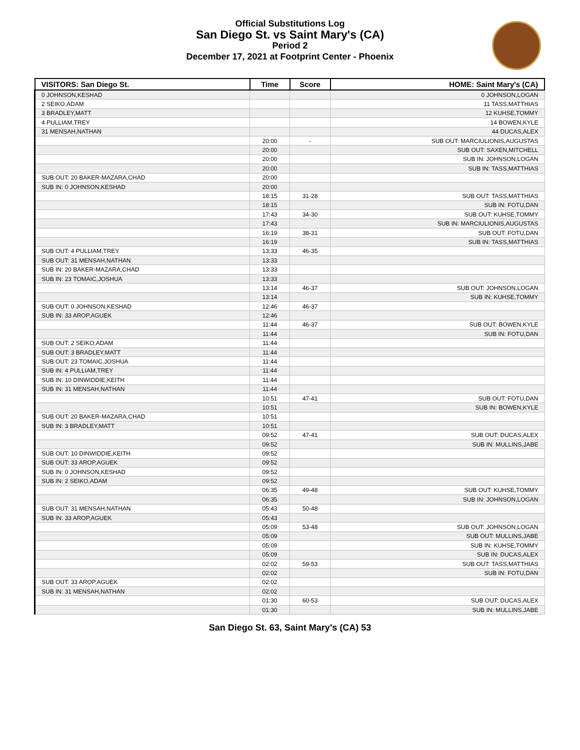Official Substitutions Log
San Diego St. vs Saint Mary's (CA)
Period 2
December 17, 2021 at Footprint Center - Phoenix
| VISITORS: San Diego St. | Time | Score | HOME: Saint Mary's (CA) |
| --- | --- | --- | --- |
| 0 JOHNSON,KESHAD | | | 0 JOHNSON,LOGAN |
| 2 SEIKO,ADAM | | | 11 TASS,MATTHIAS |
| 3 BRADLEY,MATT | | | 12 KUHSE,TOMMY |
| 4 PULLIAM,TREY | | | 14 BOWEN,KYLE |
| 31 MENSAH,NATHAN | | | 44 DUCAS,ALEX |
| | 20:00 | - | SUB OUT: MARCIULIONIS,AUGUSTAS |
| | 20:00 | | SUB OUT: SAXEN,MITCHELL |
| | 20:00 | | SUB IN: JOHNSON,LOGAN |
| | 20:00 | | SUB IN: TASS,MATTHIAS |
| SUB OUT: 20 BAKER-MAZARA,CHAD | 20:00 | | |
| SUB IN: 0 JOHNSON,KESHAD | 20:00 | | |
| | 18:15 | 31-28 | SUB OUT: TASS,MATTHIAS |
| | 18:15 | | SUB IN: FOTU,DAN |
| | 17:43 | 34-30 | SUB OUT: KUHSE,TOMMY |
| | 17:43 | | SUB IN: MARCIULIONIS,AUGUSTAS |
| | 16:19 | 38-31 | SUB OUT: FOTU,DAN |
| | 16:19 | | SUB IN: TASS,MATTHIAS |
| SUB OUT: 4 PULLIAM,TREY | 13:33 | 46-35 | |
| SUB OUT: 31 MENSAH,NATHAN | 13:33 | | |
| SUB IN: 20 BAKER-MAZARA,CHAD | 13:33 | | |
| SUB IN: 23 TOMAIC,JOSHUA | 13:33 | | |
| | 13:14 | 46-37 | SUB OUT: JOHNSON,LOGAN |
| | 13:14 | | SUB IN: KUHSE,TOMMY |
| SUB OUT: 0 JOHNSON,KESHAD | 12:46 | 46-37 | |
| SUB IN: 33 AROP,AGUEK | 12:46 | | |
| | 11:44 | 46-37 | SUB OUT: BOWEN,KYLE |
| | 11:44 | | SUB IN: FOTU,DAN |
| SUB OUT: 2 SEIKO,ADAM | 11:44 | | |
| SUB OUT: 3 BRADLEY,MATT | 11:44 | | |
| SUB OUT: 23 TOMAIC,JOSHUA | 11:44 | | |
| SUB IN: 4 PULLIAM,TREY | 11:44 | | |
| SUB IN: 10 DINWIDDIE,KEITH | 11:44 | | |
| SUB IN: 31 MENSAH,NATHAN | 11:44 | | |
| | 10:51 | 47-41 | SUB OUT: FOTU,DAN |
| | 10:51 | | SUB IN: BOWEN,KYLE |
| SUB OUT: 20 BAKER-MAZARA,CHAD | 10:51 | | |
| SUB IN: 3 BRADLEY,MATT | 10:51 | | |
| | 09:52 | 47-41 | SUB OUT: DUCAS,ALEX |
| | 09:52 | | SUB IN: MULLINS,JABE |
| SUB OUT: 10 DINWIDDIE,KEITH | 09:52 | | |
| SUB OUT: 33 AROP,AGUEK | 09:52 | | |
| SUB IN: 0 JOHNSON,KESHAD | 09:52 | | |
| SUB IN: 2 SEIKO,ADAM | 09:52 | | |
| | 06:35 | 49-48 | SUB OUT: KUHSE,TOMMY |
| | 06:35 | | SUB IN: JOHNSON,LOGAN |
| SUB OUT: 31 MENSAH,NATHAN | 05:43 | 50-48 | |
| SUB IN: 33 AROP,AGUEK | 05:43 | | |
| | 05:09 | 53-48 | SUB OUT: JOHNSON,LOGAN |
| | 05:09 | | SUB OUT: MULLINS,JABE |
| | 05:09 | | SUB IN: KUHSE,TOMMY |
| | 05:09 | | SUB IN: DUCAS,ALEX |
| | 02:02 | 59-53 | SUB OUT: TASS,MATTHIAS |
| | 02:02 | | SUB IN: FOTU,DAN |
| SUB OUT: 33 AROP,AGUEK | 02:02 | | |
| SUB IN: 31 MENSAH,NATHAN | 02:02 | | |
| | 01:30 | 60-53 | SUB OUT: DUCAS,ALEX |
| | 01:30 | | SUB IN: MULLINS,JABE |
San Diego St. 63, Saint Mary's (CA) 53